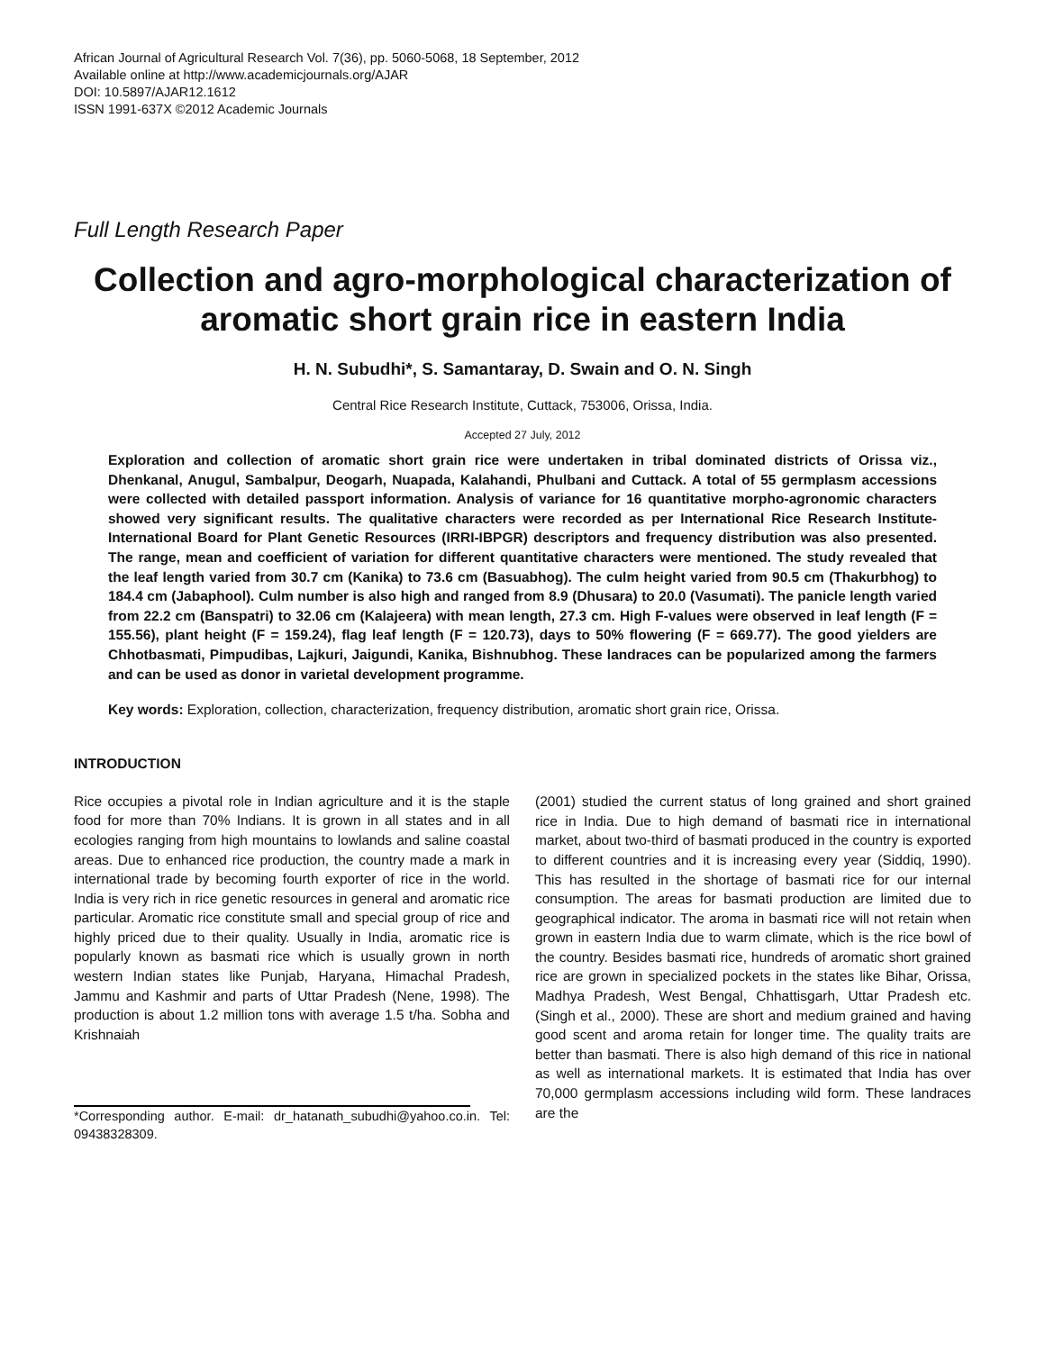African Journal of Agricultural Research Vol. 7(36), pp. 5060-5068, 18 September, 2012
Available online at http://www.academicjournals.org/AJAR
DOI: 10.5897/AJAR12.1612
ISSN 1991-637X ©2012 Academic Journals
Full Length Research Paper
Collection and agro-morphological characterization of aromatic short grain rice in eastern India
H. N. Subudhi*, S. Samantaray, D. Swain and O. N. Singh
Central Rice Research Institute, Cuttack, 753006, Orissa, India.
Accepted 27 July, 2012
Exploration and collection of aromatic short grain rice were undertaken in tribal dominated districts of Orissa viz., Dhenkanal, Anugul, Sambalpur, Deogarh, Nuapada, Kalahandi, Phulbani and Cuttack. A total of 55 germplasm accessions were collected with detailed passport information. Analysis of variance for 16 quantitative morpho-agronomic characters showed very significant results. The qualitative characters were recorded as per International Rice Research Institute-International Board for Plant Genetic Resources (IRRI-IBPGR) descriptors and frequency distribution was also presented. The range, mean and coefficient of variation for different quantitative characters were mentioned. The study revealed that the leaf length varied from 30.7 cm (Kanika) to 73.6 cm (Basuabhog). The culm height varied from 90.5 cm (Thakurbhog) to 184.4 cm (Jabaphool). Culm number is also high and ranged from 8.9 (Dhusara) to 20.0 (Vasumati). The panicle length varied from 22.2 cm (Banspatri) to 32.06 cm (Kalajeera) with mean length, 27.3 cm. High F-values were observed in leaf length (F = 155.56), plant height (F = 159.24), flag leaf length (F = 120.73), days to 50% flowering (F = 669.77). The good yielders are Chhotbasmati, Pimpudibas, Lajkuri, Jaigundi, Kanika, Bishnubhog. These landraces can be popularized among the farmers and can be used as donor in varietal development programme.
Key words: Exploration, collection, characterization, frequency distribution, aromatic short grain rice, Orissa.
INTRODUCTION
Rice occupies a pivotal role in Indian agriculture and it is the staple food for more than 70% Indians. It is grown in all states and in all ecologies ranging from high mountains to lowlands and saline coastal areas. Due to enhanced rice production, the country made a mark in international trade by becoming fourth exporter of rice in the world. India is very rich in rice genetic resources in general and aromatic rice particular. Aromatic rice constitute small and special group of rice and highly priced due to their quality. Usually in India, aromatic rice is popularly known as basmati rice which is usually grown in north western Indian states like Punjab, Haryana, Himachal Pradesh, Jammu and Kashmir and parts of Uttar Pradesh (Nene, 1998). The production is about 1.2 million tons with average 1.5 t/ha. Sobha and Krishnaiah
*Corresponding author. E-mail: dr_hatanath_subudhi@yahoo.co.in. Tel: 09438328309.
(2001) studied the current status of long grained and short grained rice in India. Due to high demand of basmati rice in international market, about two-third of basmati produced in the country is exported to different countries and it is increasing every year (Siddiq, 1990). This has resulted in the shortage of basmati rice for our internal consumption. The areas for basmati production are limited due to geographical indicator. The aroma in basmati rice will not retain when grown in eastern India due to warm climate, which is the rice bowl of the country. Besides basmati rice, hundreds of aromatic short grained rice are grown in specialized pockets in the states like Bihar, Orissa, Madhya Pradesh, West Bengal, Chhattisgarh, Uttar Pradesh etc. (Singh et al., 2000). These are short and medium grained and having good scent and aroma retain for longer time. The quality traits are better than basmati. There is also high demand of this rice in national as well as international markets. It is estimated that India has over 70,000 germplasm accessions including wild form. These landraces are the